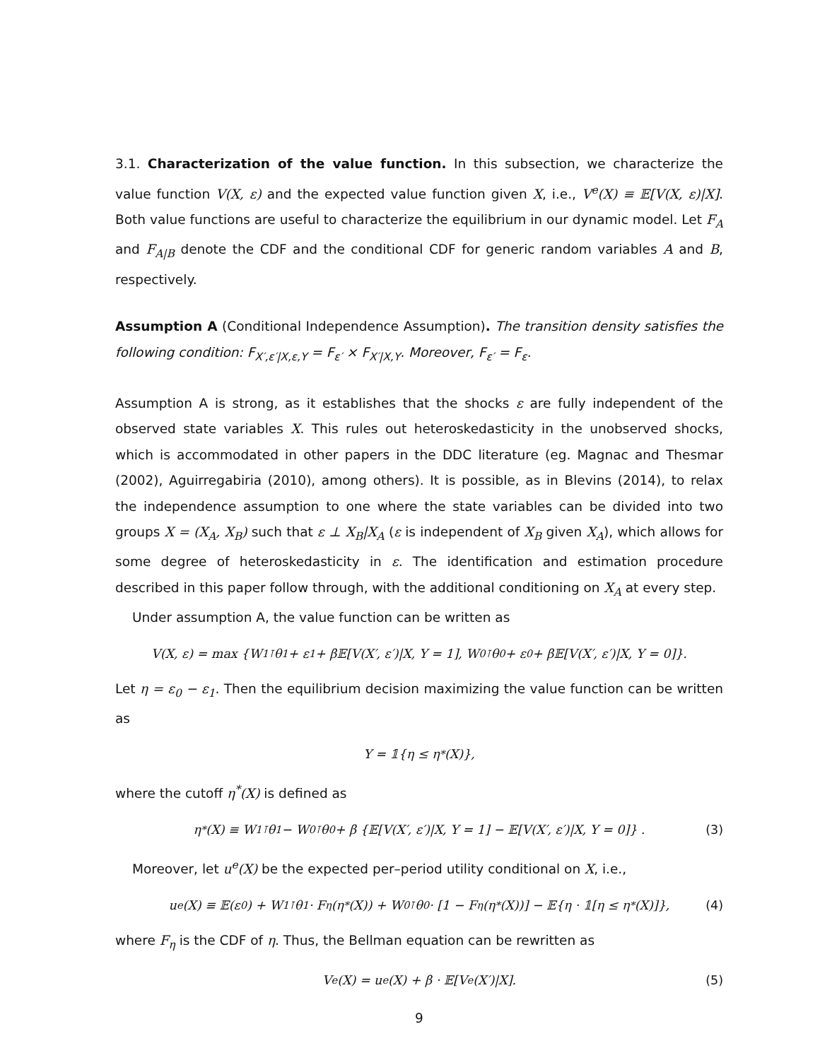3.1. Characterization of the value function. In this subsection, we characterize the value function V(X, ε) and the expected value function given X, i.e., V<sup>e</sup>(X) ≡ 𝔼[V(X, ε)|X]. Both value functions are useful to characterize the equilibrium in our dynamic model. Let F<sub>A</sub> and F<sub>A|B</sub> denote the CDF and the conditional CDF for generic random variables A and B, respectively.
Assumption A (Conditional Independence Assumption). The transition density satisfies the following condition: F<sub>X′,ε′|X,ε,Y</sub> = F<sub>ε′</sub> × F<sub>X′|X,Y</sub>. Moreover, F<sub>ε′</sub> = F<sub>ε</sub>.
Assumption A is strong, as it establishes that the shocks ε are fully independent of the observed state variables X. This rules out heteroskedasticity in the unobserved shocks, which is accommodated in other papers in the DDC literature (eg. Magnac and Thesmar (2002), Aguirregabiria (2010), among others). It is possible, as in Blevins (2014), to relax the independence assumption to one where the state variables can be divided into two groups X = (X<sub>A</sub>, X<sub>B</sub>) such that ε ⊥ X<sub>B</sub>|X<sub>A</sub> (ε is independent of X<sub>B</sub> given X<sub>A</sub>), which allows for some degree of heteroskedasticity in ε. The identification and estimation procedure described in this paper follow through, with the additional conditioning on X<sub>A</sub> at every step.
Under assumption A, the value function can be written as
V(X, ε) = max {W<sub>1</sub><sup>⊺</sup>θ<sub>1</sub> + ε<sub>1</sub> + β𝔼[V(X′, ε′)|X, Y = 1], W<sub>0</sub><sup>⊺</sup>θ<sub>0</sub> + ε<sub>0</sub> + β𝔼[V(X′, ε′)|X, Y = 0]}.
Let η = ε<sub>0</sub> − ε<sub>1</sub>. Then the equilibrium decision maximizing the value function can be written as
Y = 𝟙{η ≤ η<sup>*</sup>(X)},
where the cutoff η<sup>*</sup>(X) is defined as
η<sup>*</sup>(X) ≡ W<sub>1</sub><sup>⊺</sup>θ<sub>1</sub> − W<sub>0</sub><sup>⊺</sup>θ<sub>0</sub> + β {𝔼[V(X′, ε′)|X, Y = 1] − 𝔼[V(X′, ε′)|X, Y = 0]} . (3)
Moreover, let u<sup>e</sup>(X) be the expected per–period utility conditional on X, i.e.,
u<sup>e</sup>(X) ≡ 𝔼(ε<sub>0</sub>) + W<sub>1</sub><sup>⊺</sup>θ<sub>1</sub> · F<sub>η</sub>(η<sup>*</sup>(X)) + W<sub>0</sub><sup>⊺</sup>θ<sub>0</sub> · [1 − F<sub>η</sub>(η<sup>*</sup>(X))] − 𝔼{η · 𝟙[η ≤ η<sup>*</sup>(X)]}, (4)
where F<sub>η</sub> is the CDF of η. Thus, the Bellman equation can be rewritten as
V<sup>e</sup>(X) = u<sup>e</sup>(X) + β · 𝔼[V<sup>e</sup>(X′)|X]. (5)
9